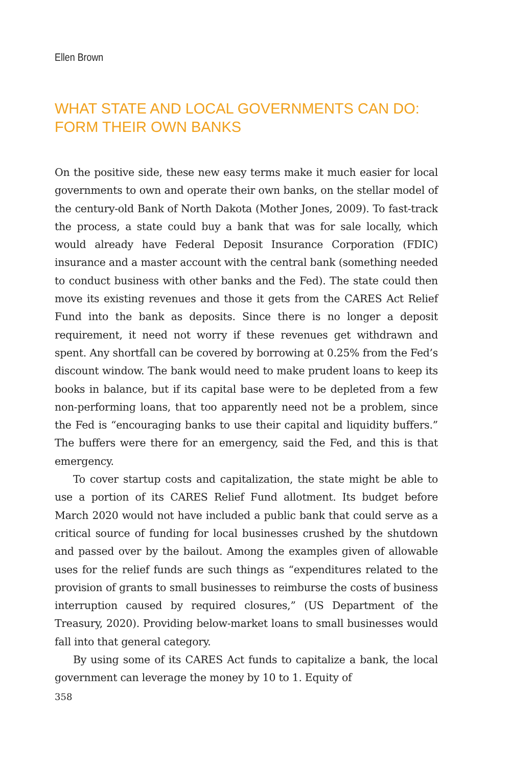Ellen Brown
WHAT STATE AND LOCAL GOVERNMENTS CAN DO:
FORM THEIR OWN BANKS
On the positive side, these new easy terms make it much easier for local governments to own and operate their own banks, on the stellar model of the century-old Bank of North Dakota (Mother Jones, 2009). To fast-track the process, a state could buy a bank that was for sale locally, which would already have Federal Deposit Insurance Corporation (FDIC) insurance and a master account with the central bank (something needed to conduct business with other banks and the Fed). The state could then move its existing revenues and those it gets from the CARES Act Relief Fund into the bank as deposits. Since there is no longer a deposit requirement, it need not worry if these revenues get withdrawn and spent. Any shortfall can be covered by borrowing at 0.25% from the Fed’s discount window. The bank would need to make prudent loans to keep its books in balance, but if its capital base were to be depleted from a few non-performing loans, that too apparently need not be a problem, since the Fed is “encouraging banks to use their capital and liquidity buffers.” The buffers were there for an emergency, said the Fed, and this is that emergency.
To cover startup costs and capitalization, the state might be able to use a portion of its CARES Relief Fund allotment. Its budget before March 2020 would not have included a public bank that could serve as a critical source of funding for local businesses crushed by the shutdown and passed over by the bailout. Among the examples given of allowable uses for the relief funds are such things as “expenditures related to the provision of grants to small businesses to reimburse the costs of business interruption caused by required closures,” (US Department of the Treasury, 2020). Providing below-market loans to small businesses would fall into that general category.
By using some of its CARES Act funds to capitalize a bank, the local government can leverage the money by 10 to 1. Equity of
358